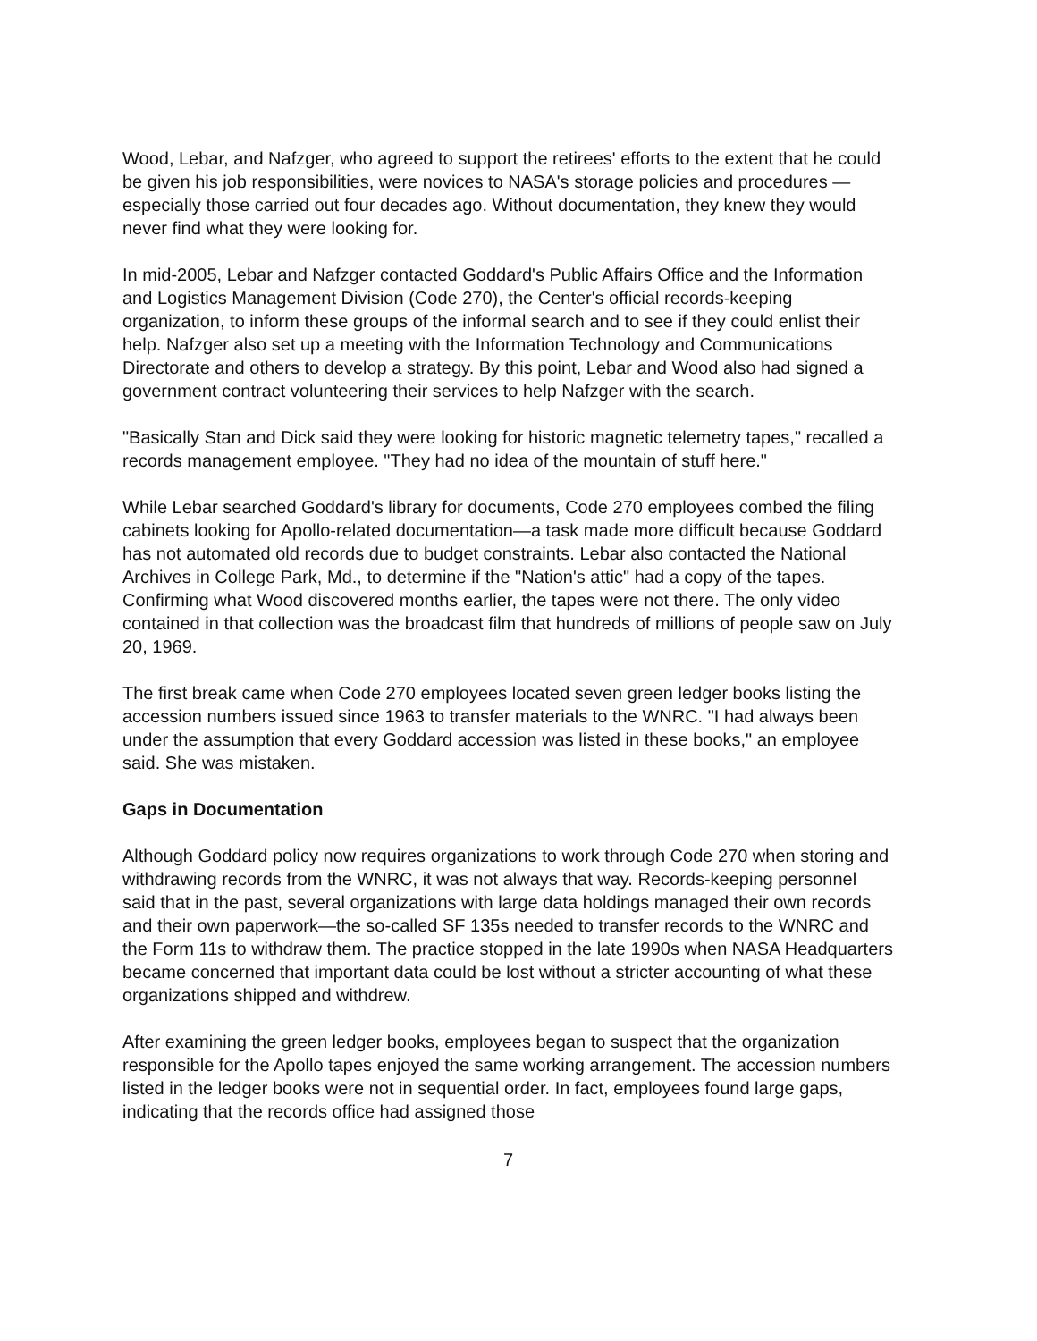Wood, Lebar, and Nafzger, who agreed to support the retirees' efforts to the extent that he could be given his job responsibilities, were novices to NASA's storage policies and procedures — especially those carried out four decades ago. Without documentation, they knew they would never find what they were looking for.
In mid-2005, Lebar and Nafzger contacted Goddard's Public Affairs Office and the Information and Logistics Management Division (Code 270), the Center's official records-keeping organization, to inform these groups of the informal search and to see if they could enlist their help. Nafzger also set up a meeting with the Information Technology and Communications Directorate and others to develop a strategy. By this point, Lebar and Wood also had signed a government contract volunteering their services to help Nafzger with the search.
"Basically Stan and Dick said they were looking for historic magnetic telemetry tapes," recalled a records management employee. "They had no idea of the mountain of stuff here."
While Lebar searched Goddard's library for documents, Code 270 employees combed the filing cabinets looking for Apollo-related documentation—a task made more difficult because Goddard has not automated old records due to budget constraints. Lebar also contacted the National Archives in College Park, Md., to determine if the "Nation's attic" had a copy of the tapes. Confirming what Wood discovered months earlier, the tapes were not there. The only video contained in that collection was the broadcast film that hundreds of millions of people saw on July 20, 1969.
The first break came when Code 270 employees located seven green ledger books listing the accession numbers issued since 1963 to transfer materials to the WNRC. "I had always been under the assumption that every Goddard accession was listed in these books," an employee said. She was mistaken.
Gaps in Documentation
Although Goddard policy now requires organizations to work through Code 270 when storing and withdrawing records from the WNRC, it was not always that way. Records-keeping personnel said that in the past, several organizations with large data holdings managed their own records and their own paperwork—the so-called SF 135s needed to transfer records to the WNRC and the Form 11s to withdraw them. The practice stopped in the late 1990s when NASA Headquarters became concerned that important data could be lost without a stricter accounting of what these organizations shipped and withdrew.
After examining the green ledger books, employees began to suspect that the organization responsible for the Apollo tapes enjoyed the same working arrangement. The accession numbers listed in the ledger books were not in sequential order. In fact, employees found large gaps, indicating that the records office had assigned those
7